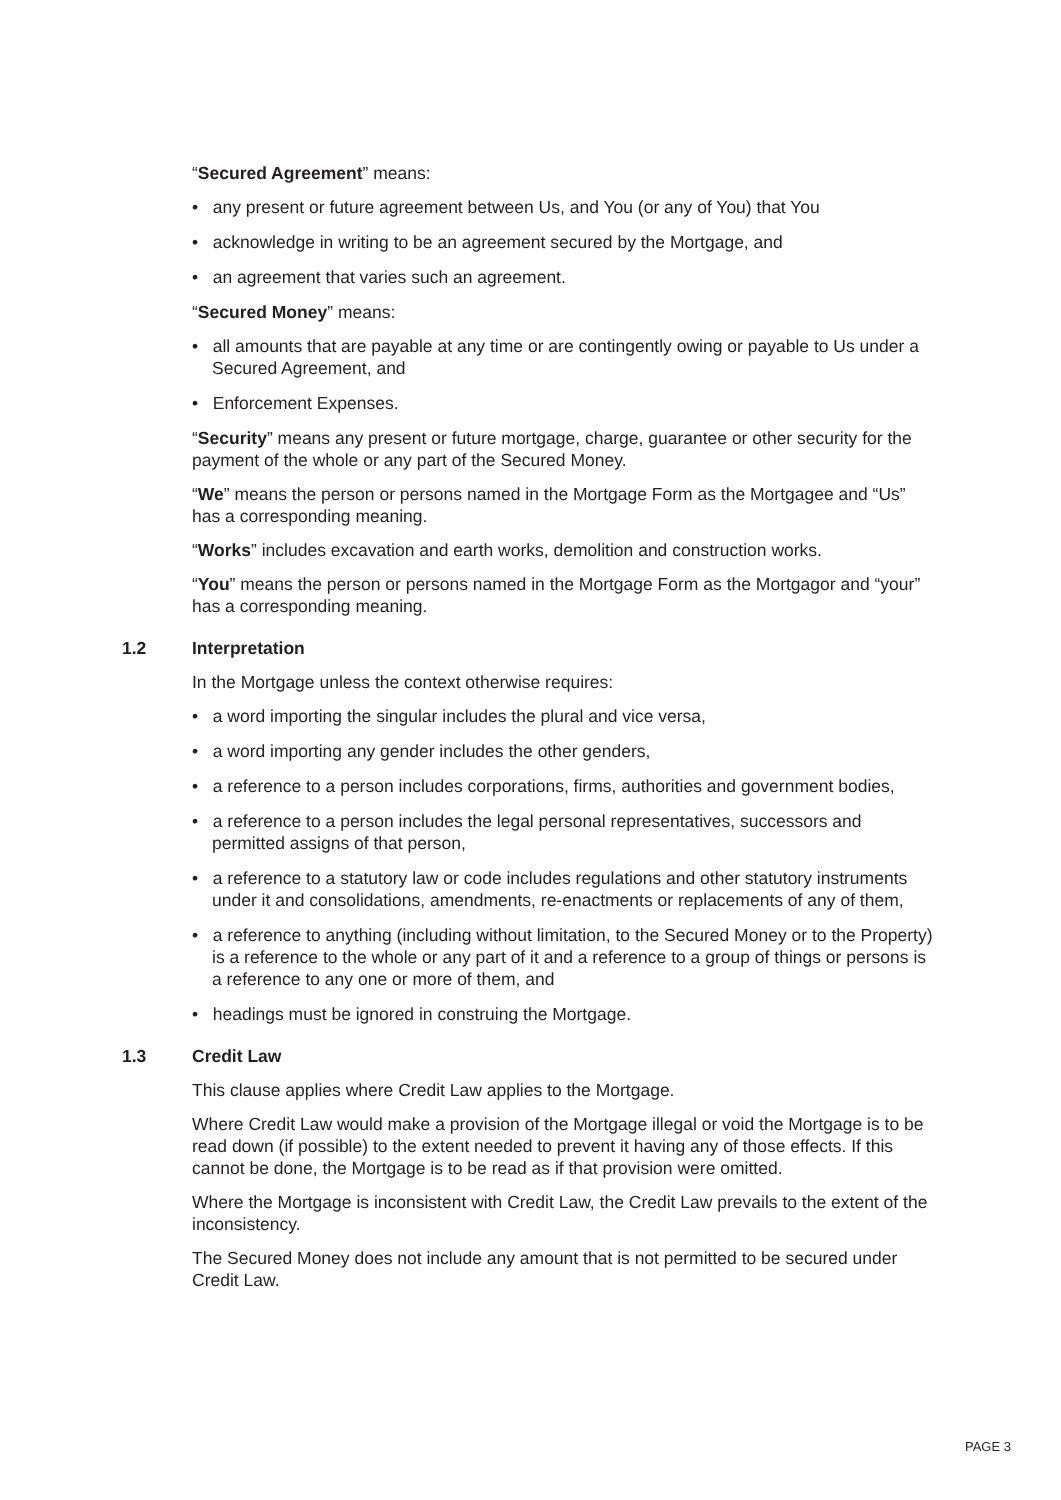“Secured Agreement” means:
• any present or future agreement between Us, and You (or any of You) that You
• acknowledge in writing to be an agreement secured by the Mortgage, and
• an agreement that varies such an agreement.
“Secured Money” means:
• all amounts that are payable at any time or are contingently owing or payable to Us under a Secured Agreement, and
• Enforcement Expenses.
“Security” means any present or future mortgage, charge, guarantee or other security for the payment of the whole or any part of the Secured Money.
“We” means the person or persons named in the Mortgage Form as the Mortgagee and “Us” has a corresponding meaning.
“Works” includes excavation and earth works, demolition and construction works.
“You” means the person or persons named in the Mortgage Form as the Mortgagor and “your” has a corresponding meaning.
1.2 Interpretation
In the Mortgage unless the context otherwise requires:
• a word importing the singular includes the plural and vice versa,
• a word importing any gender includes the other genders,
• a reference to a person includes corporations, firms, authorities and government bodies,
• a reference to a person includes the legal personal representatives, successors and permitted assigns of that person,
• a reference to a statutory law or code includes regulations and other statutory instruments under it and consolidations, amendments, re-enactments or replacements of any of them,
• a reference to anything (including without limitation, to the Secured Money or to the Property) is a reference to the whole or any part of it and a reference to a group of things or persons is a reference to any one or more of them, and
• headings must be ignored in construing the Mortgage.
1.3 Credit Law
This clause applies where Credit Law applies to the Mortgage.
Where Credit Law would make a provision of the Mortgage illegal or void the Mortgage is to be read down (if possible) to the extent needed to prevent it having any of those effects. If this cannot be done, the Mortgage is to be read as if that provision were omitted.
Where the Mortgage is inconsistent with Credit Law, the Credit Law prevails to the extent of the inconsistency.
The Secured Money does not include any amount that is not permitted to be secured under Credit Law.
PAGE 3